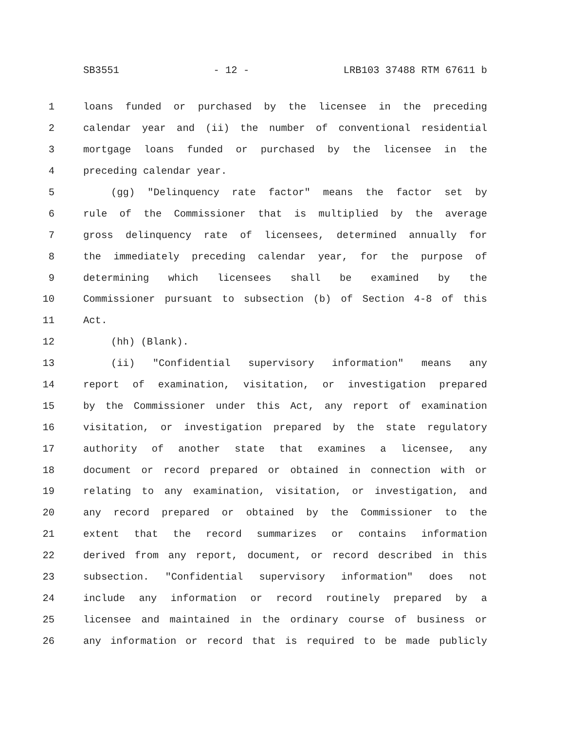SB3551 - 12 - LRB103 37488 RTM 67611 b
1 loans funded or purchased by the licensee in the preceding
2 calendar year and (ii) the number of conventional residential
3 mortgage loans funded or purchased by the licensee in the
4 preceding calendar year.
5 (gg) "Delinquency rate factor" means the factor set by
6 rule of the Commissioner that is multiplied by the average
7 gross delinquency rate of licensees, determined annually for
8 the immediately preceding calendar year, for the purpose of
9 determining which licensees shall be examined by the
10 Commissioner pursuant to subsection (b) of Section 4-8 of this
11 Act.
12 (hh) (Blank).
13 (ii) "Confidential supervisory information" means any
14 report of examination, visitation, or investigation prepared
15 by the Commissioner under this Act, any report of examination
16 visitation, or investigation prepared by the state regulatory
17 authority of another state that examines a licensee, any
18 document or record prepared or obtained in connection with or
19 relating to any examination, visitation, or investigation, and
20 any record prepared or obtained by the Commissioner to the
21 extent that the record summarizes or contains information
22 derived from any report, document, or record described in this
23 subsection. "Confidential supervisory information" does not
24 include any information or record routinely prepared by a
25 licensee and maintained in the ordinary course of business or
26 any information or record that is required to be made publicly